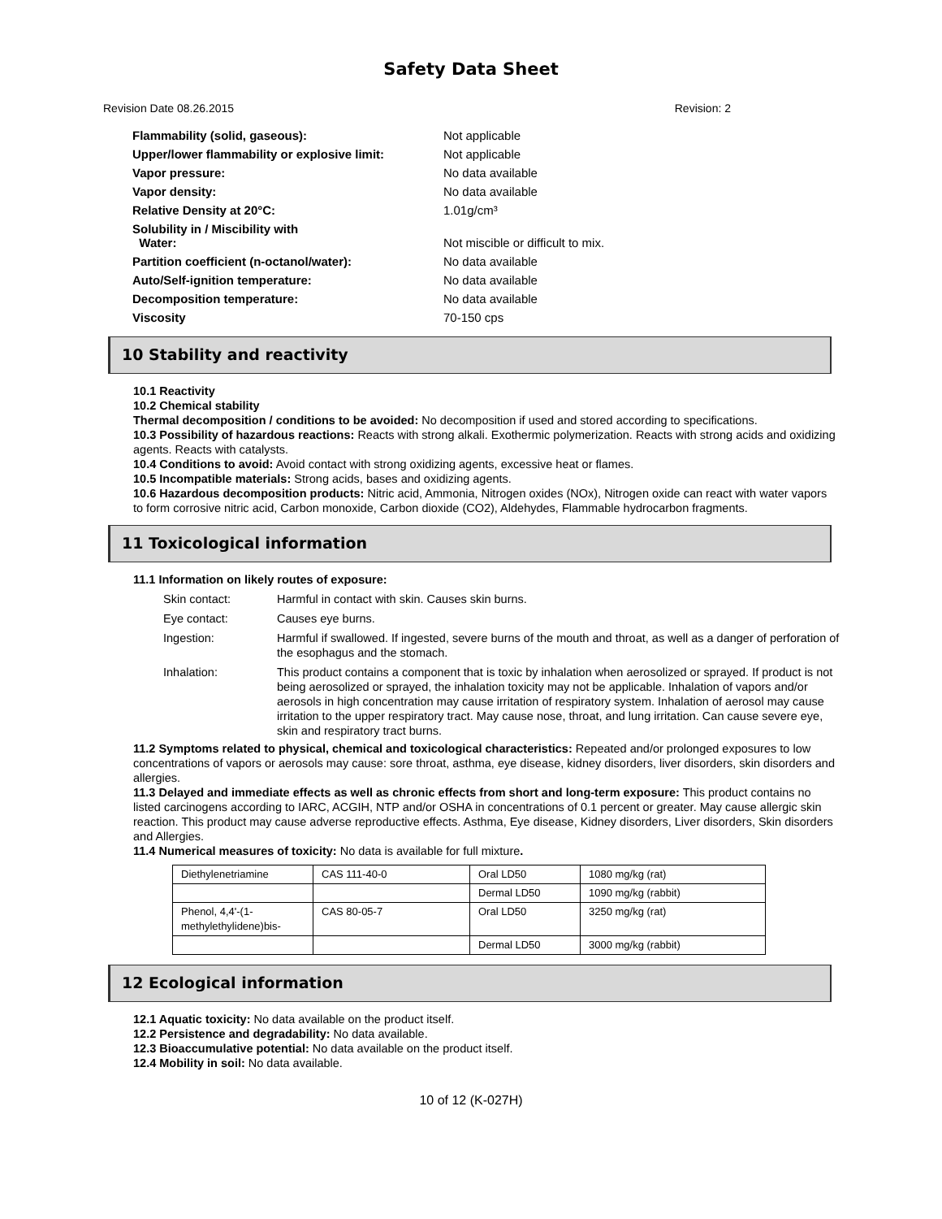Safety Data Sheet
Revision Date 08.26.2015 Revision: 2
| Flammability (solid, gaseous): | Not applicable |
| Upper/lower flammability or explosive limit: | Not applicable |
| Vapor pressure: | No data available |
| Vapor density: | No data available |
| Relative Density at 20°C: | 1.01g/cm³ |
| Solubility in / Miscibility with Water: | Not miscible or difficult to mix. |
| Partition coefficient (n-octanol/water): | No data available |
| Auto/Self-ignition temperature: | No data available |
| Decomposition temperature: | No data available |
| Viscosity | 70-150 cps |
10 Stability and reactivity
10.1 Reactivity
10.2 Chemical stability
Thermal decomposition / conditions to be avoided: No decomposition if used and stored according to specifications.
10.3 Possibility of hazardous reactions: Reacts with strong alkali. Exothermic polymerization. Reacts with strong acids and oxidizing agents. Reacts with catalysts.
10.4 Conditions to avoid: Avoid contact with strong oxidizing agents, excessive heat or flames.
10.5 Incompatible materials: Strong acids, bases and oxidizing agents.
10.6 Hazardous decomposition products: Nitric acid, Ammonia, Nitrogen oxides (NOx), Nitrogen oxide can react with water vapors to form corrosive nitric acid, Carbon monoxide, Carbon dioxide (CO2), Aldehydes, Flammable hydrocarbon fragments.
11 Toxicological information
11.1 Information on likely routes of exposure:
| Skin contact: | Harmful in contact with skin. Causes skin burns. |
| Eye contact: | Causes eye burns. |
| Ingestion: | Harmful if swallowed. If ingested, severe burns of the mouth and throat, as well as a danger of perforation of the esophagus and the stomach. |
| Inhalation: | This product contains a component that is toxic by inhalation when aerosolized or sprayed. If product is not being aerosolized or sprayed, the inhalation toxicity may not be applicable. Inhalation of vapors and/or aerosols in high concentration may cause irritation of respiratory system. Inhalation of aerosol may cause irritation to the upper respiratory tract. May cause nose, throat, and lung irritation. Can cause severe eye, skin and respiratory tract burns. |
11.2 Symptoms related to physical, chemical and toxicological characteristics: Repeated and/or prolonged exposures to low concentrations of vapors or aerosols may cause: sore throat, asthma, eye disease, kidney disorders, liver disorders, skin disorders and allergies.
11.3 Delayed and immediate effects as well as chronic effects from short and long-term exposure: This product contains no listed carcinogens according to IARC, ACGIH, NTP and/or OSHA in concentrations of 0.1 percent or greater. May cause allergic skin reaction. This product may cause adverse reproductive effects. Asthma, Eye disease, Kidney disorders, Liver disorders, Skin disorders and Allergies.
11.4 Numerical measures of toxicity: No data is available for full mixture.
| Diethylenetriamine | CAS 111-40-0 | Oral LD50 | 1080 mg/kg (rat) |
| | | Dermal LD50 | 1090 mg/kg (rabbit) |
| Phenol, 4,4'-(1-methylethylidene)bis- | CAS 80-05-7 | Oral LD50 | 3250 mg/kg (rat) |
| | | Dermal LD50 | 3000 mg/kg (rabbit) |
12 Ecological information
12.1 Aquatic toxicity: No data available on the product itself.
12.2 Persistence and degradability: No data available.
12.3 Bioaccumulative potential: No data available on the product itself.
12.4 Mobility in soil: No data available.
10 of 12 (K-027H)